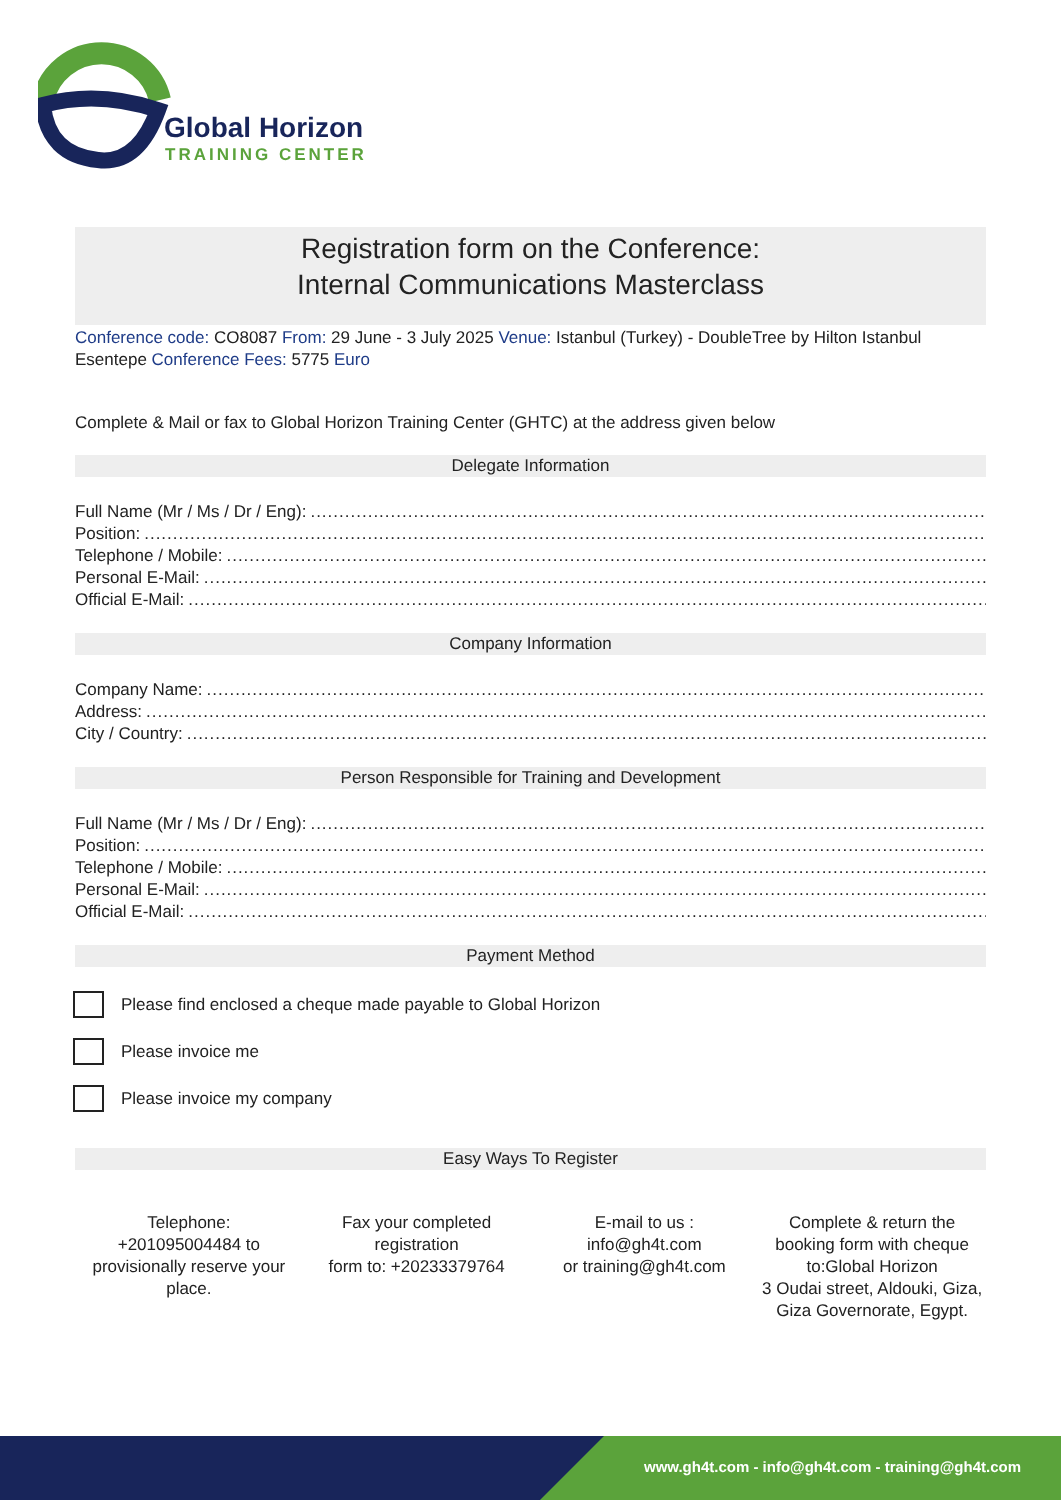Global Horizon
TRAINING CENTER
Registration form on the Conference:
Internal Communications Masterclass
Conference code: CO8087 From: 29 June - 3 July 2025 Venue: Istanbul (Turkey) - DoubleTree by Hilton Istanbul Esentepe Conference Fees: 5775 Euro
Complete & Mail or fax to Global Horizon Training Center (GHTC) at the address given below
Delegate Information
Full Name (Mr / Ms / Dr / Eng): ....................................................................................................................................
Position: ....................................................................................................................................................................
Telephone / Mobile: .............................................................................................................................................
Personal E-Mail: ................................................................................................................................................
Official E-Mail: .................................................................................................................................................
Company Information
Company Name: ...............................................................................................................................................
Address: ......................................................................................................................................................................
City / Country: .................................................................................................................................................
Person Responsible for Training and Development
Full Name (Mr / Ms / Dr / Eng): ....................................................................................................................................
Position: ....................................................................................................................................................................
Telephone / Mobile: .............................................................................................................................................
Personal E-Mail: ................................................................................................................................................
Official E-Mail: .................................................................................................................................................
Payment Method
Please find enclosed a cheque made payable to Global Horizon
Please invoice me
Please invoice my company
Easy Ways To Register
Telephone:
+201095004484 to provisionally reserve your place.
Fax your completed registration
form to: +20233379764
E-mail to us :
info@gh4t.com
or training@gh4t.com
Complete & return the booking form with cheque to:Global Horizon
3 Oudai street, Aldouki, Giza, Giza Governorate, Egypt.
www.gh4t.com - info@gh4t.com - training@gh4t.com